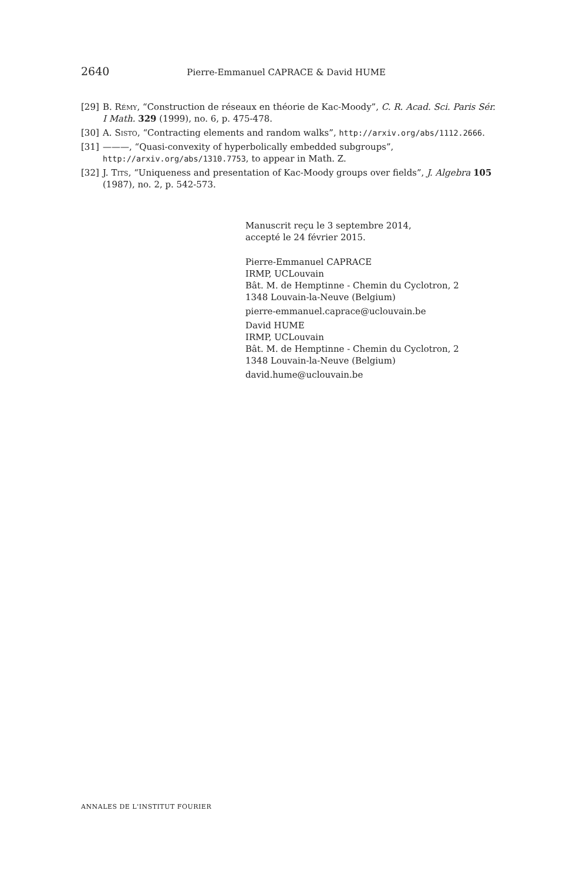2640 Pierre-Emmanuel CAPRACE & David HUME
[29] B. Rémy, “Construction de réseaux en théorie de Kac-Moody”, C. R. Acad. Sci. Paris Sér. I Math. 329 (1999), no. 6, p. 475-478.
[30] A. Sisto, “Contracting elements and random walks”, http://arxiv.org/abs/1112.2666.
[31] ———, “Quasi-convexity of hyperbolically embedded subgroups”, http://arxiv.org/abs/1310.7753, to appear in Math. Z.
[32] J. Tits, “Uniqueness and presentation of Kac-Moody groups over fields”, J. Algebra 105 (1987), no. 2, p. 542-573.
Manuscrit reçu le 3 septembre 2014,
accepté le 24 février 2015.
Pierre-Emmanuel CAPRACE
IRMP, UCLouvain
Bât. M. de Hemptinne - Chemin du Cyclotron, 2
1348 Louvain-la-Neuve (Belgium)
pierre-emmanuel.caprace@uclouvain.be
David HUME
IRMP, UCLouvain
Bât. M. de Hemptinne - Chemin du Cyclotron, 2
1348 Louvain-la-Neuve (Belgium)
david.hume@uclouvain.be
ANNALES DE L'INSTITUT FOURIER